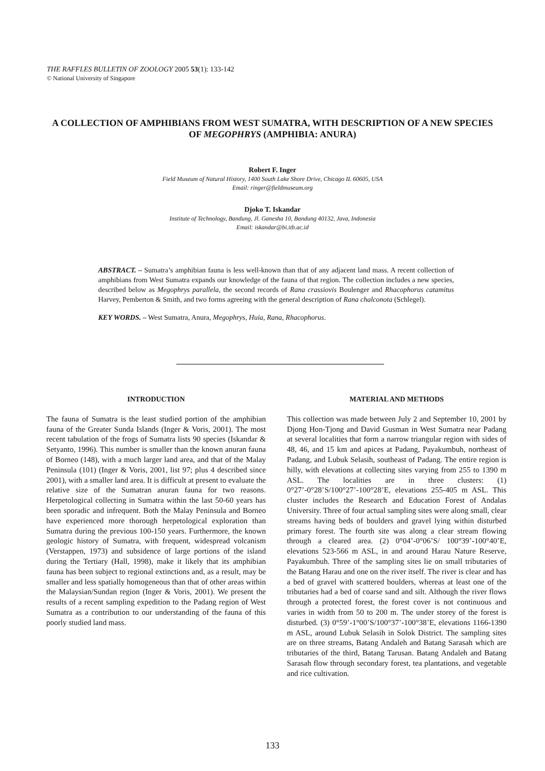THE RAFFLES BULLETIN OF ZOOLOGY 2005 53(1): 133-142
© National University of Singapore
A COLLECTION OF AMPHIBIANS FROM WEST SUMATRA, WITH DESCRIPTION OF A NEW SPECIES OF MEGOPHRYS (AMPHIBIA: ANURA)
Robert F. Inger
Field Museum of Natural History, 1400 South Lake Shore Drive, Chicago IL 60605, USA
Email: ringer@fieldmuseum.org
Djoko T. Iskandar
Institute of Technology, Bandung, Jl. Ganesha 10, Bandung 40132, Java, Indonesia
Email: iskandar@bi.itb.ac.id
ABSTRACT. – Sumatra’s amphibian fauna is less well-known than that of any adjacent land mass. A recent collection of amphibians from West Sumatra expands our knowledge of the fauna of that region. The collection includes a new species, described below as Megophrys parallela, the second records of Rana crassiovis Boulenger and Rhacophorus catamitus Harvey, Pemberton & Smith, and two forms agreeing with the general description of Rana chalconota (Schlegel).
KEY WORDS. – West Sumatra, Anura, Megophrys, Huia, Rana, Rhacophorus.
INTRODUCTION
The fauna of Sumatra is the least studied portion of the amphibian fauna of the Greater Sunda Islands (Inger & Voris, 2001). The most recent tabulation of the frogs of Sumatra lists 90 species (Iskandar & Setyanto, 1996). This number is smaller than the known anuran fauna of Borneo (148), with a much larger land area, and that of the Malay Peninsula (101) (Inger & Voris, 2001, list 97; plus 4 described since 2001), with a smaller land area. It is difficult at present to evaluate the relative size of the Sumatran anuran fauna for two reasons. Herpetological collecting in Sumatra within the last 50-60 years has been sporadic and infrequent. Both the Malay Peninsula and Borneo have experienced more thorough herpetological exploration than Sumatra during the previous 100-150 years. Furthermore, the known geologic history of Sumatra, with frequent, widespread volcanism (Verstappen, 1973) and subsidence of large portions of the island during the Tertiary (Hall, 1998), make it likely that its amphibian fauna has been subject to regional extinctions and, as a result, may be smaller and less spatially homogeneous than that of other areas within the Malaysian/Sundan region (Inger & Voris, 2001). We present the results of a recent sampling expedition to the Padang region of West Sumatra as a contribution to our understanding of the fauna of this poorly studied land mass.
MATERIAL AND METHODS
This collection was made between July 2 and September 10, 2001 by Djong Hon-Tjong and David Gusman in West Sumatra near Padang at several localities that form a narrow triangular region with sides of 48, 46, and 15 km and apices at Padang, Payakumbuh, northeast of Padang, and Lubuk Selasih, southeast of Padang. The entire region is hilly, with elevations at collecting sites varying from 255 to 1390 m ASL. The localities are in three clusters: (1) 0°27’-0°28’S/100°27’-100°28’E, elevations 255-405 m ASL. This cluster includes the Research and Education Forest of Andalas University. Three of four actual sampling sites were along small, clear streams having beds of boulders and gravel lying within disturbed primary forest. The fourth site was along a clear stream flowing through a cleared area. (2) 0°04’-0°06’S/ 100°39’-100°40’E, elevations 523-566 m ASL, in and around Harau Nature Reserve, Payakumbuh. Three of the sampling sites lie on small tributaries of the Batang Harau and one on the river itself. The river is clear and has a bed of gravel with scattered boulders, whereas at least one of the tributaries had a bed of coarse sand and silt. Although the river flows through a protected forest, the forest cover is not continuous and varies in width from 50 to 200 m. The under storey of the forest is disturbed. (3) 0°59’-1°00’S/100°37’-100°38’E, elevations 1166-1390 m ASL, around Lubuk Selasih in Solok District. The sampling sites are on three streams, Batang Andaleh and Batang Sarasah which are tributaries of the third, Batang Tarusan. Batang Andaleh and Batang Sarasah flow through secondary forest, tea plantations, and vegetable and rice cultivation.
133